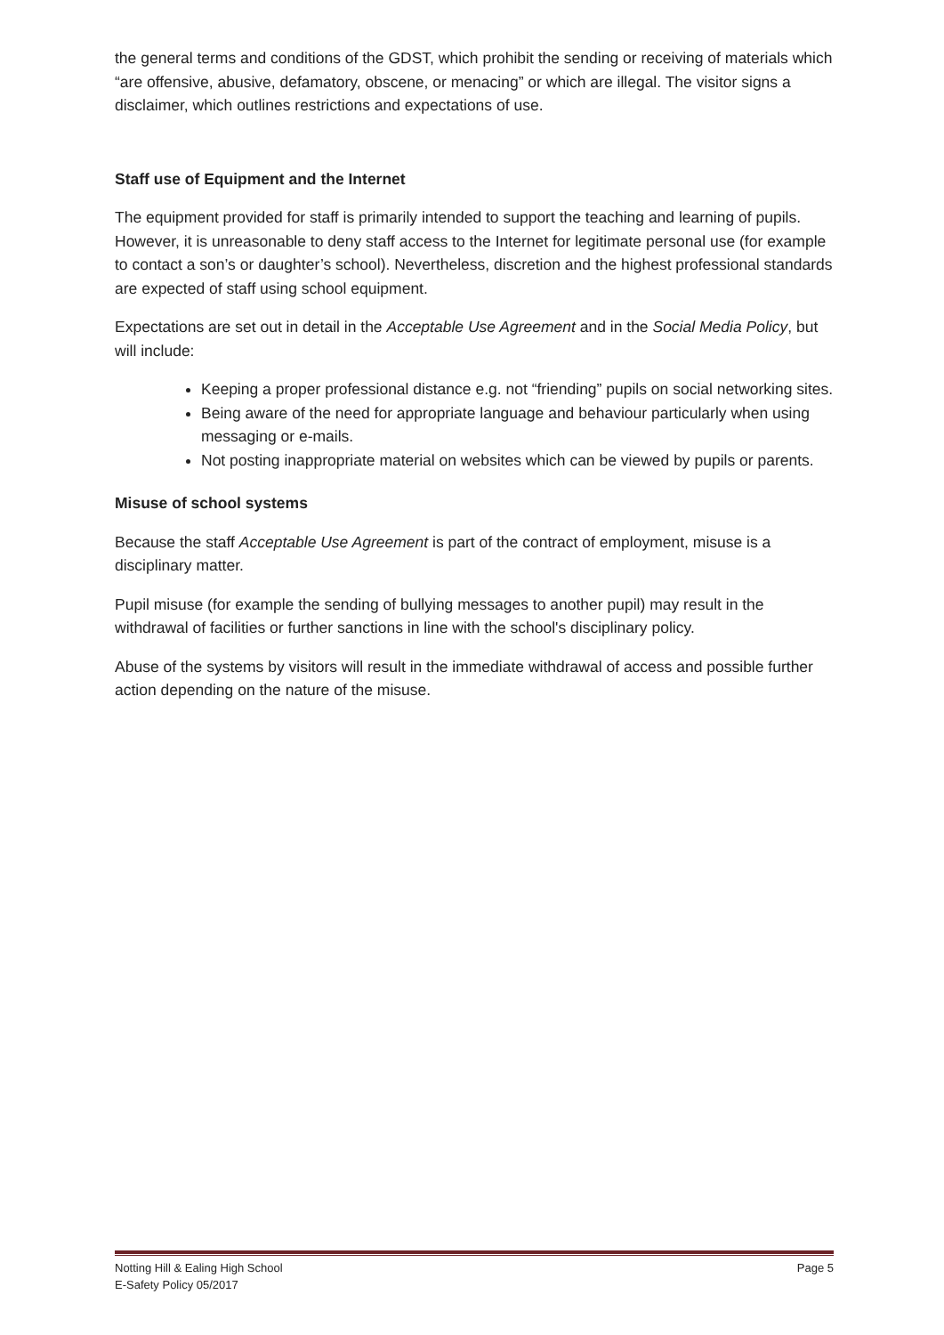the general terms and conditions of the GDST, which prohibit the sending or receiving of materials which “are offensive, abusive, defamatory, obscene, or menacing” or which are illegal. The visitor signs a disclaimer, which outlines restrictions and expectations of use.
Staff use of Equipment and the Internet
The equipment provided for staff is primarily intended to support the teaching and learning of pupils. However, it is unreasonable to deny staff access to the Internet for legitimate personal use (for example to contact a son’s or daughter’s school). Nevertheless, discretion and the highest professional standards are expected of staff using school equipment.
Expectations are set out in detail in the Acceptable Use Agreement and in the Social Media Policy, but will include:
Keeping a proper professional distance e.g. not “friending” pupils on social networking sites.
Being aware of the need for appropriate language and behaviour particularly when using messaging or e-mails.
Not posting inappropriate material on websites which can be viewed by pupils or parents.
Misuse of school systems
Because the staff Acceptable Use Agreement is part of the contract of employment, misuse is a disciplinary matter.
Pupil misuse (for example the sending of bullying messages to another pupil) may result in the withdrawal of facilities or further sanctions in line with the school's disciplinary policy.
Abuse of the systems by visitors will result in the immediate withdrawal of access and possible further action depending on the nature of the misuse.
Notting Hill & Ealing High School Page 5
E-Safety Policy 05/2017